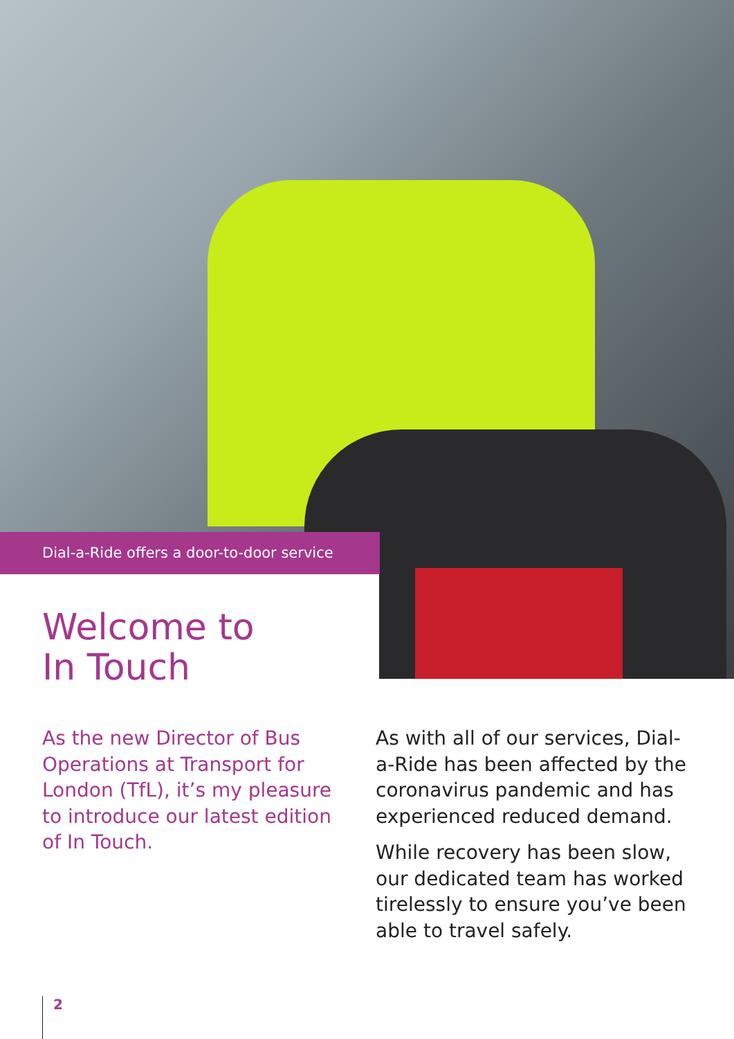Dial-a-Ride offers a door-to-door service
Welcome to
In Touch
As the new Director of Bus Operations at Transport for London (TfL), it’s my pleasure to introduce our latest edition of In Touch.
As with all of our services, Dial-a-Ride has been affected by the coronavirus pandemic and has experienced reduced demand.
While recovery has been slow, our dedicated team has worked tirelessly to ensure you’ve been able to travel safely.
2